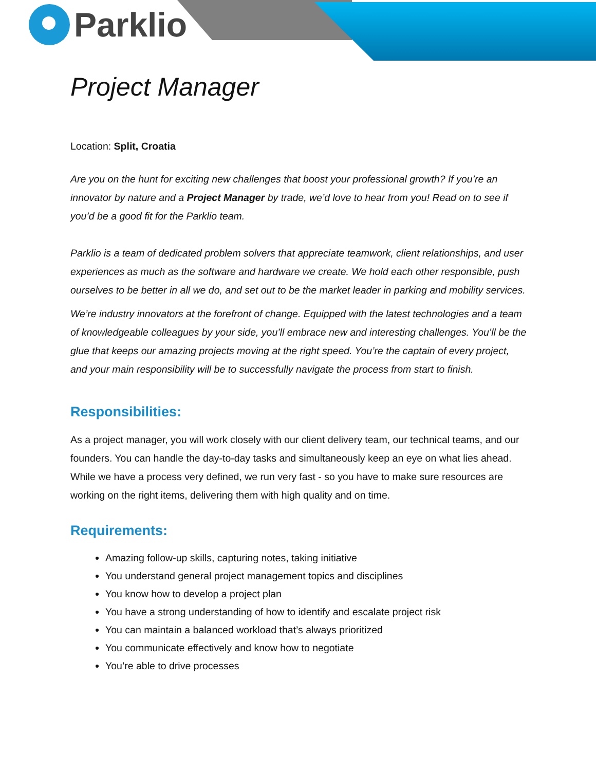Parklio
Project Manager
Location: Split, Croatia
Are you on the hunt for exciting new challenges that boost your professional growth? If you’re an innovator by nature and a Project Manager by trade, we’d love to hear from you! Read on to see if you’d be a good fit for the Parklio team.
Parklio is a team of dedicated problem solvers that appreciate teamwork, client relationships, and user experiences as much as the software and hardware we create. We hold each other responsible, push ourselves to be better in all we do, and set out to be the market leader in parking and mobility services.
We’re industry innovators at the forefront of change. Equipped with the latest technologies and a team of knowledgeable colleagues by your side, you’ll embrace new and interesting challenges. You’ll be the glue that keeps our amazing projects moving at the right speed. You’re the captain of every project, and your main responsibility will be to successfully navigate the process from start to finish.
Responsibilities:
As a project manager, you will work closely with our client delivery team, our technical teams, and our founders. You can handle the day-to-day tasks and simultaneously keep an eye on what lies ahead. While we have a process very defined, we run very fast - so you have to make sure resources are working on the right items, delivering them with high quality and on time.
Requirements:
Amazing follow-up skills, capturing notes, taking initiative
You understand general project management topics and disciplines
You know how to develop a project plan
You have a strong understanding of how to identify and escalate project risk
You can maintain a balanced workload that’s always prioritized
You communicate effectively and know how to negotiate
You’re able to drive processes